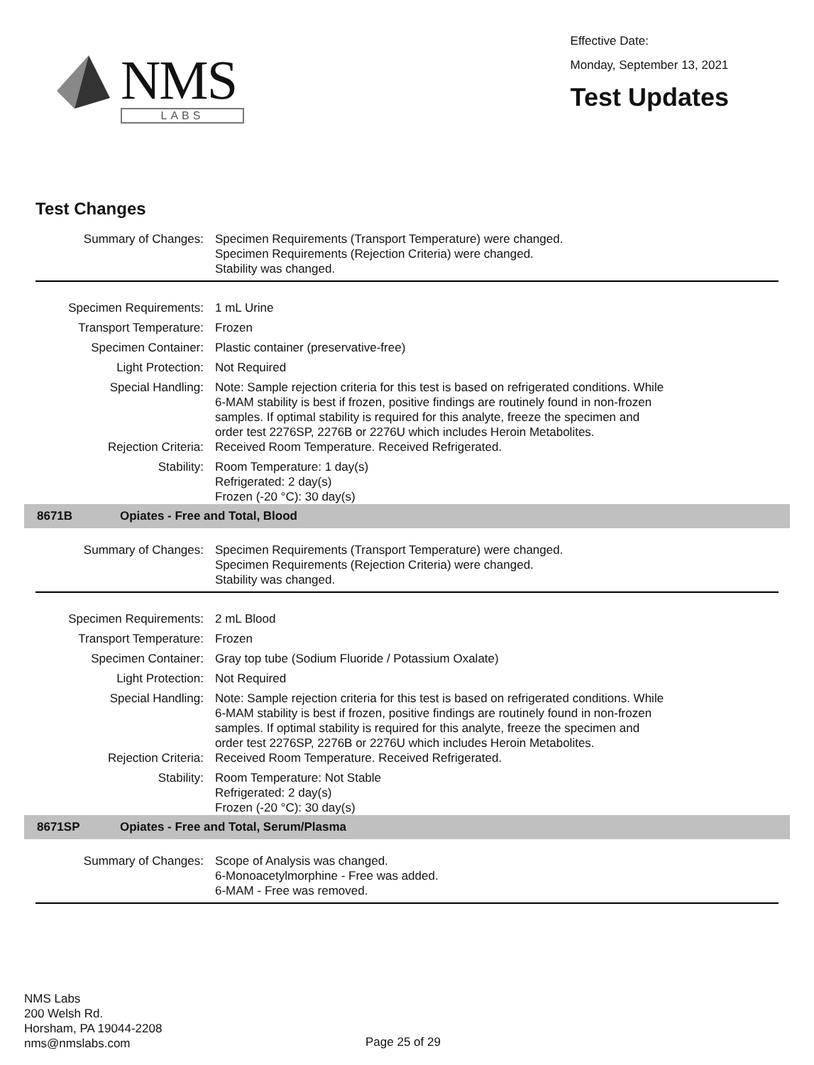NMS
LABS
Effective Date:
Monday, September 13, 2021
Test Updates
Test Changes
Summary of Changes: Specimen Requirements (Transport Temperature) were changed.
Specimen Requirements (Rejection Criteria) were changed.
Stability was changed.
Specimen Requirements: 1 mL Urine
Transport Temperature: Frozen
Specimen Container: Plastic container (preservative-free)
Light Protection: Not Required
Special Handling: Note: Sample rejection criteria for this test is based on refrigerated conditions. While
6-MAM stability is best if frozen, positive findings are routinely found in non-frozen
samples. If optimal stability is required for this analyte, freeze the specimen and
order test 2276SP, 2276B or 2276U which includes Heroin Metabolites.
Rejection Criteria: Received Room Temperature. Received Refrigerated.
Stability: Room Temperature: 1 day(s)
Refrigerated: 2 day(s)
Frozen (-20 °C): 30 day(s)
8671B Opiates - Free and Total, Blood
Summary of Changes: Specimen Requirements (Transport Temperature) were changed.
Specimen Requirements (Rejection Criteria) were changed.
Stability was changed.
Specimen Requirements: 2 mL Blood
Transport Temperature: Frozen
Specimen Container: Gray top tube (Sodium Fluoride / Potassium Oxalate)
Light Protection: Not Required
Special Handling: Note: Sample rejection criteria for this test is based on refrigerated conditions. While
6-MAM stability is best if frozen, positive findings are routinely found in non-frozen
samples. If optimal stability is required for this analyte, freeze the specimen and
order test 2276SP, 2276B or 2276U which includes Heroin Metabolites.
Rejection Criteria: Received Room Temperature. Received Refrigerated.
Stability: Room Temperature: Not Stable
Refrigerated: 2 day(s)
Frozen (-20 °C): 30 day(s)
8671SP Opiates - Free and Total, Serum/Plasma
Summary of Changes: Scope of Analysis was changed.
6-Monoacetylmorphine - Free was added.
6-MAM - Free was removed.
NMS Labs
200 Welsh Rd.
Horsham, PA 19044-2208
nms@nmslabs.com
Page 25 of 29